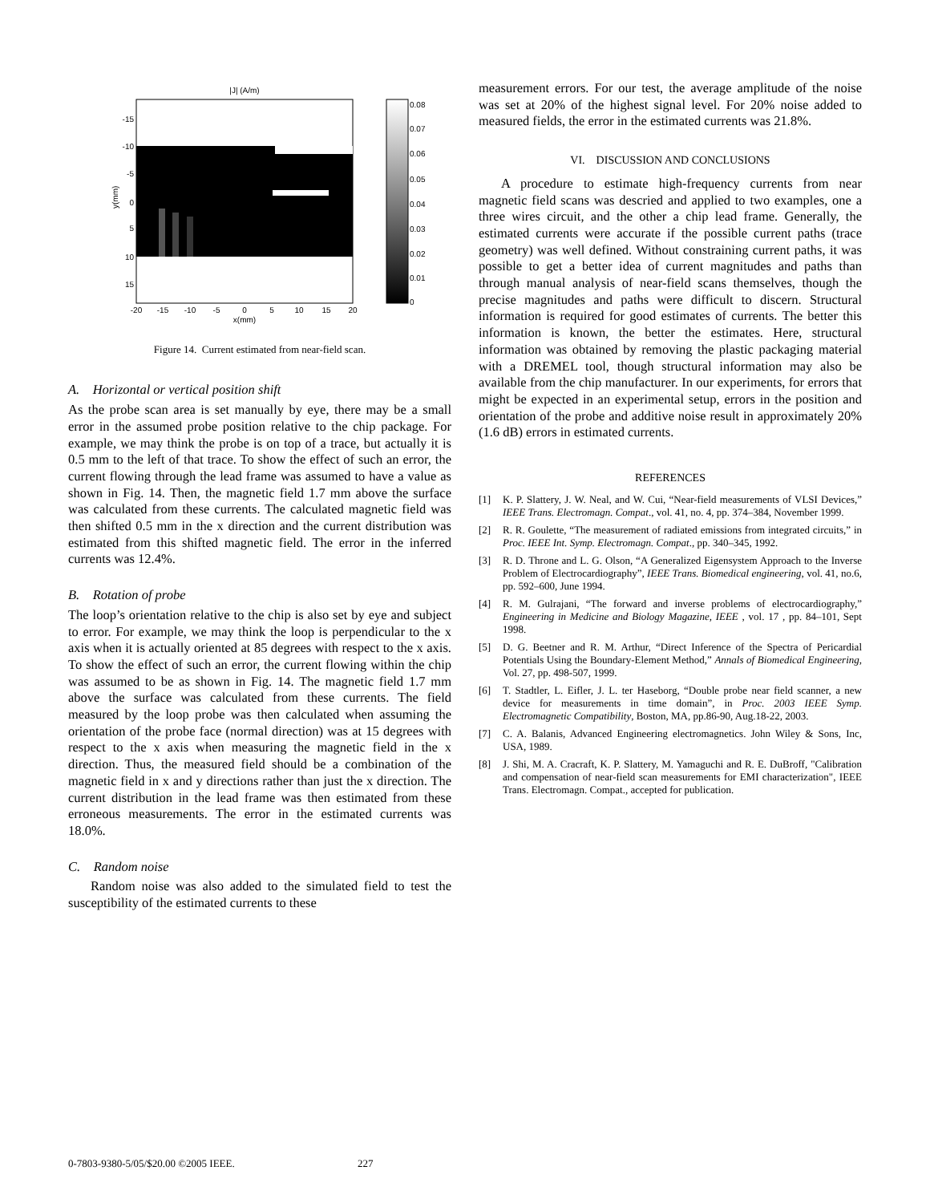|J| (A/m)
-15
-10
-5
0
5
10
15
y(mm)
-20
-15
-10
-5
0
5
10
15
20
x(mm)
0.08
0.07
0.06
0.05
0.04
0.03
0.02
0.01
0
Figure 14. Current estimated from near-field scan.
A. Horizontal or vertical position shift
As the probe scan area is set manually by eye, there may be a small error in the assumed probe position relative to the chip package. For example, we may think the probe is on top of a trace, but actually it is 0.5 mm to the left of that trace. To show the effect of such an error, the current flowing through the lead frame was assumed to have a value as shown in Fig. 14. Then, the magnetic field 1.7 mm above the surface was calculated from these currents. The calculated magnetic field was then shifted 0.5 mm in the x direction and the current distribution was estimated from this shifted magnetic field. The error in the inferred currents was 12.4%.
B. Rotation of probe
The loop’s orientation relative to the chip is also set by eye and subject to error. For example, we may think the loop is perpendicular to the x axis when it is actually oriented at 85 degrees with respect to the x axis. To show the effect of such an error, the current flowing within the chip was assumed to be as shown in Fig. 14. The magnetic field 1.7 mm above the surface was calculated from these currents. The field measured by the loop probe was then calculated when assuming the orientation of the probe face (normal direction) was at 15 degrees with respect to the x axis when measuring the magnetic field in the x direction. Thus, the measured field should be a combination of the magnetic field in x and y directions rather than just the x direction. The current distribution in the lead frame was then estimated from these erroneous measurements. The error in the estimated currents was 18.0%.
C. Random noise
Random noise was also added to the simulated field to test the susceptibility of the estimated currents to these
measurement errors. For our test, the average amplitude of the noise was set at 20% of the highest signal level. For 20% noise added to measured fields, the error in the estimated currents was 21.8%.
VI. DISCUSSION AND CONCLUSIONS
A procedure to estimate high-frequency currents from near magnetic field scans was descried and applied to two examples, one a three wires circuit, and the other a chip lead frame. Generally, the estimated currents were accurate if the possible current paths (trace geometry) was well defined. Without constraining current paths, it was possible to get a better idea of current magnitudes and paths than through manual analysis of near-field scans themselves, though the precise magnitudes and paths were difficult to discern. Structural information is required for good estimates of currents. The better this information is known, the better the estimates. Here, structural information was obtained by removing the plastic packaging material with a DREMEL tool, though structural information may also be available from the chip manufacturer. In our experiments, for errors that might be expected in an experimental setup, errors in the position and orientation of the probe and additive noise result in approximately 20% (1.6 dB) errors in estimated currents.
REFERENCES
[1] K. P. Slattery, J. W. Neal, and W. Cui, “Near-field measurements of VLSI Devices,” IEEE Trans. Electromagn. Compat., vol. 41, no. 4, pp. 374–384, November 1999.
[2] R. R. Goulette, “The measurement of radiated emissions from integrated circuits,” in Proc. IEEE Int. Symp. Electromagn. Compat., pp. 340–345, 1992.
[3] R. D. Throne and L. G. Olson, “A Generalized Eigensystem Approach to the Inverse Problem of Electrocardiography”, IEEE Trans. Biomedical engineering, vol. 41, no.6, pp. 592–600, June 1994.
[4] R. M. Gulrajani, “The forward and inverse problems of electrocardiography,” Engineering in Medicine and Biology Magazine, IEEE , vol. 17 , pp. 84–101, Sept 1998.
[5] D. G. Beetner and R. M. Arthur, “Direct Inference of the Spectra of Pericardial Potentials Using the Boundary-Element Method,” Annals of Biomedical Engineering, Vol. 27, pp. 498-507, 1999.
[6] T. Stadtler, L. Eifler, J. L. ter Haseborg, “Double probe near field scanner, a new device for measurements in time domain”, in Proc. 2003 IEEE Symp. Electromagnetic Compatibility, Boston, MA, pp.86-90, Aug.18-22, 2003.
[7] C. A. Balanis, Advanced Engineering electromagnetics. John Wiley & Sons, Inc, USA, 1989.
[8] J. Shi, M. A. Cracraft, K. P. Slattery, M. Yamaguchi and R. E. DuBroff, "Calibration and compensation of near-field scan measurements for EMI characterization", IEEE Trans. Electromagn. Compat., accepted for publication.
0-7803-9380-5/05/$20.00 ©2005 IEEE. 227